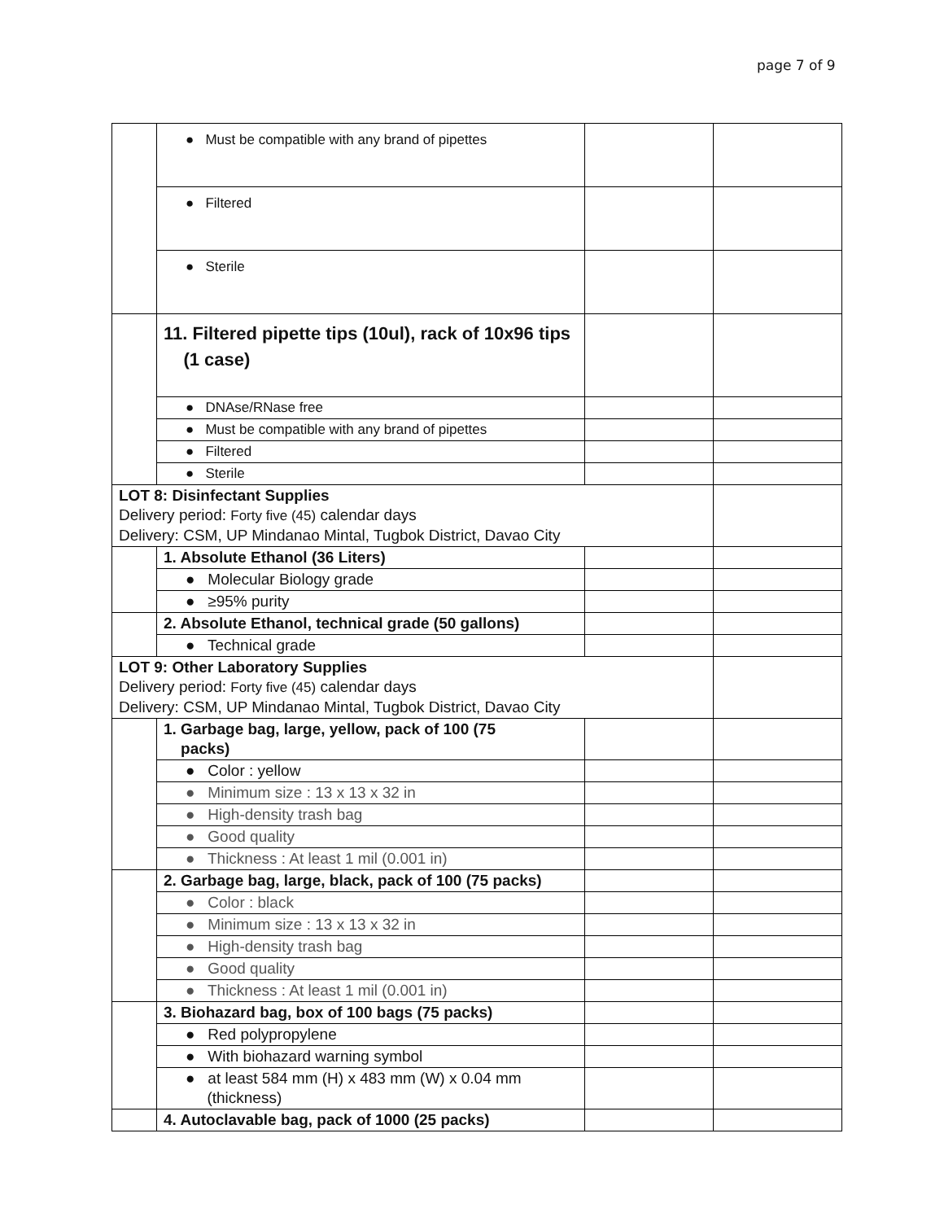page 7 of 9
| | ● Must be compatible with any brand of pipettes | | |
| | ● Filtered | | |
| | ● Sterile | | |
| | 11. Filtered pipette tips (10ul), rack of 10x96 tips (1 case) | | |
| | ● DNAse/RNase free | | |
| | ● Must be compatible with any brand of pipettes | | |
| | ● Filtered | | |
| | ● Sterile | | |
| LOT 8: Disinfectant Supplies Delivery period: Forty five (45) calendar days Delivery: CSM, UP Mindanao Mintal, Tugbok District, Davao City | | | |
| | 1. Absolute Ethanol (36 Liters) | | |
| | ● Molecular Biology grade | | |
| | ● ≥95% purity | | |
| | 2. Absolute Ethanol, technical grade (50 gallons) | | |
| | ● Technical grade | | |
| LOT 9: Other Laboratory Supplies Delivery period: Forty five (45) calendar days Delivery: CSM, UP Mindanao Mintal, Tugbok District, Davao City | | | |
| | 1. Garbage bag, large, yellow, pack of 100 (75 packs) | | |
| | ● Color : yellow | | |
| | ● Minimum size : 13 x 13 x 32 in | | |
| | ● High-density trash bag | | |
| | ● Good quality | | |
| | ● Thickness : At least 1 mil (0.001 in) | | |
| | 2. Garbage bag, large, black, pack of 100 (75 packs) | | |
| | ● Color : black | | |
| | ● Minimum size : 13 x 13 x 32 in | | |
| | ● High-density trash bag | | |
| | ● Good quality | | |
| | ● Thickness : At least 1 mil (0.001 in) | | |
| | 3. Biohazard bag, box of 100 bags (75 packs) | | |
| | ● Red polypropylene | | |
| | ● With biohazard warning symbol | | |
| | ● at least 584 mm (H) x 483 mm (W) x 0.04 mm (thickness) | | |
| | 4. Autoclavable bag, pack of 1000 (25 packs) | | |